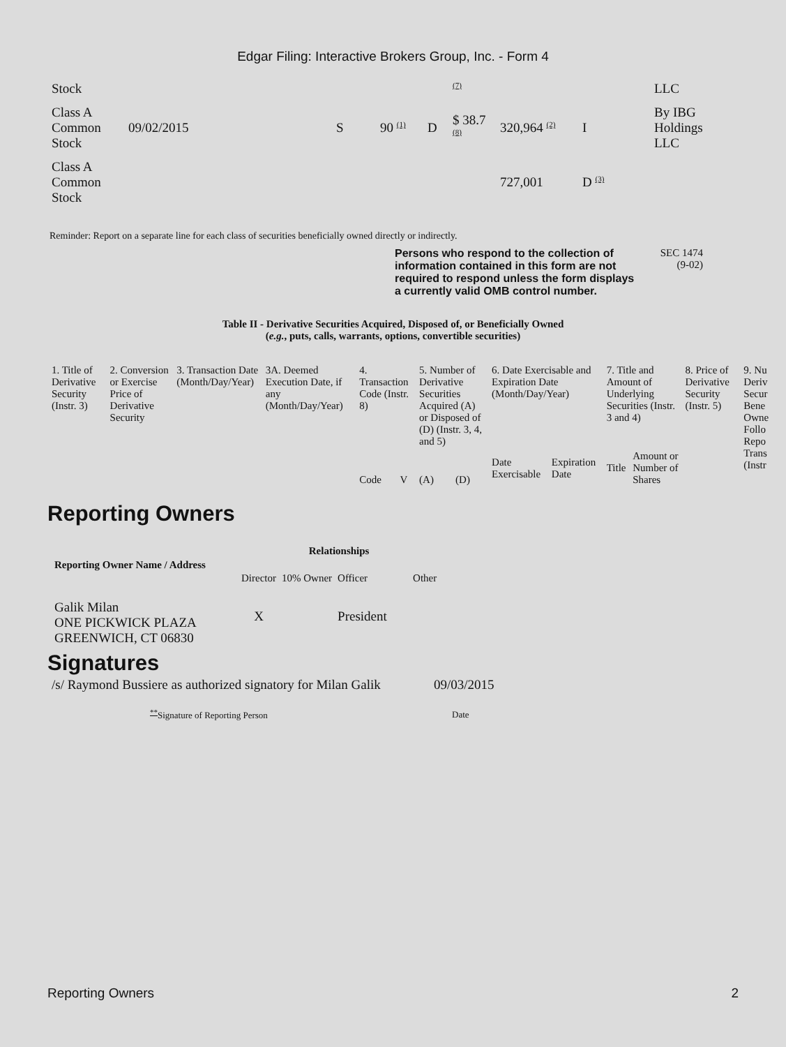Edgar Filing: Interactive Brokers Group, Inc. - Form 4
| Stock | | | | | <sup>(7)</sup> | | | LLC |
| Class A Common Stock | 09/02/2015 | S | 90 <sup>(1)</sup> | D | $ 38.7 <sup>(8)</sup> | 320,964 <sup>(2)</sup> | I | By IBG Holdings LLC |
| Class A Common Stock | | | | | | 727,001 | D <sup>(3)</sup> | |
Reminder: Report on a separate line for each class of securities beneficially owned directly or indirectly.
Persons who respond to the collection of information contained in this form are not required to respond unless the form displays a currently valid OMB control number.
SEC 1474
(9-02)
Table II - Derivative Securities Acquired, Disposed of, or Beneficially Owned
(e.g., puts, calls, warrants, options, convertible securities)
| 1. Title of Derivative Security (Instr. 3) | 2. Conversion or Exercise Price of Derivative Security | 3. Transaction Date (Month/Day/Year) | 3A. Deemed Execution Date, if any (Month/Day/Year) | 4. Transaction Code (Instr. 8) | | 5. Number of Derivative Securities Acquired (A) or Disposed of (D) (Instr. 3, 4, and 5) | | 6. Date Exercisable and Expiration Date (Month/Day/Year) | | 7. Title and Amount of Underlying Securities (Instr. 3 and 4) | | 8. Price of Derivative Security (Instr. 5) | 9. Nu Deriv Secur Bene Owne Follo Repo Trans (Instr |
| | | | | Code | V | (A) | (D) | Date Exercisable | Expiration Date | Title | Amount or Number of Shares | | |
Reporting Owners
| Reporting Owner Name / Address | Relationships | | | |
| --- | --- | --- | --- | --- |
| | Director | 10% Owner | Officer | Other |
| Galik Milan ONE PICKWICK PLAZA GREENWICH, CT 06830 | X | | President | |
Signatures
| /s/ Raymond Bussiere as authorized signatory for Milan Galik | 09/03/2015 |
| <sup>**</sup> Signature of Reporting Person | Date |
Reporting Owners 2